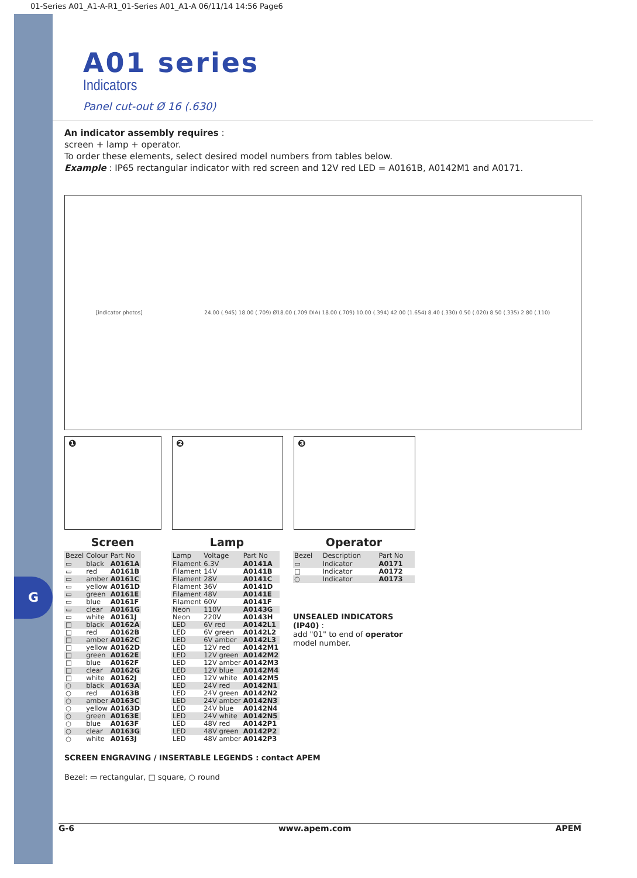G
01-Series A01_A1-A-R1_01-Series A01_A1-A 06/11/14 14:56 Page6
A01 series
Indicators
Panel cut-out Ø 16 (.630)
An indicator assembly requires :
screen + lamp + operator.
To order these elements, select desired model numbers from tables below.
Example : IP65 rectangular indicator with red screen and 12V red LED = A0161B, A0142M1 and A0171.
[indicator photos] 24.00 (.945) 18.00 (.709) Ø18.00 (.709 DIA) 18.00 (.709) 10.00 (.394) 42.00 (1.654) 8.40 (.330) 0.50 (.020) 8.50 (.335) 2.80 (.110)
❶ ❷ ❸
Screen
| Bezel | Colour | Part No |
| --- | --- | --- |
| ▭ | black | A0161A |
| ▭ | red | A0161B |
| ▭ | amber | A0161C |
| ▭ | yellow | A0161D |
| ▭ | green | A0161E |
| ▭ | blue | A0161F |
| ▭ | clear | A0161G |
| ▭ | white | A0161J |
| □ | black | A0162A |
| □ | red | A0162B |
| □ | amber | A0162C |
| □ | yellow | A0162D |
| □ | green | A0162E |
| □ | blue | A0162F |
| □ | clear | A0162G |
| □ | white | A0162J |
| ○ | black | A0163A |
| ○ | red | A0163B |
| ○ | amber | A0163C |
| ○ | yellow | A0163D |
| ○ | green | A0163E |
| ○ | blue | A0163F |
| ○ | clear | A0163G |
| ○ | white | A0163J |
Lamp
| Lamp | Voltage | Part No |
| --- | --- | --- |
| Filament | 6.3V | A0141A |
| Filament | 14V | A0141B |
| Filament | 28V | A0141C |
| Filament | 36V | A0141D |
| Filament | 48V | A0141E |
| Filament | 60V | A0141F |
| Neon | 110V | A0143G |
| Neon | 220V | A0143H |
| LED | 6V red | A0142L1 |
| LED | 6V green | A0142L2 |
| LED | 6V amber | A0142L3 |
| LED | 12V red | A0142M1 |
| LED | 12V green | A0142M2 |
| LED | 12V amber | A0142M3 |
| LED | 12V blue | A0142M4 |
| LED | 12V white | A0142M5 |
| LED | 24V red | A0142N1 |
| LED | 24V green | A0142N2 |
| LED | 24V amber | A0142N3 |
| LED | 24V blue | A0142N4 |
| LED | 24V white | A0142N5 |
| LED | 48V red | A0142P1 |
| LED | 48V green | A0142P2 |
| LED | 48V amber | A0142P3 |
Operator
| Bezel | Description | Part No |
| --- | --- | --- |
| ▭ | Indicator | A0171 |
| □ | Indicator | A0172 |
| ○ | Indicator | A0173 |
UNSEALED INDICATORS (IP40) :
add "01" to end of operator model number.
SCREEN ENGRAVING / INSERTABLE LEGENDS : contact APEM
Bezel: ▭ rectangular, □ square, ○ round
G-6 www.apem.com APEM